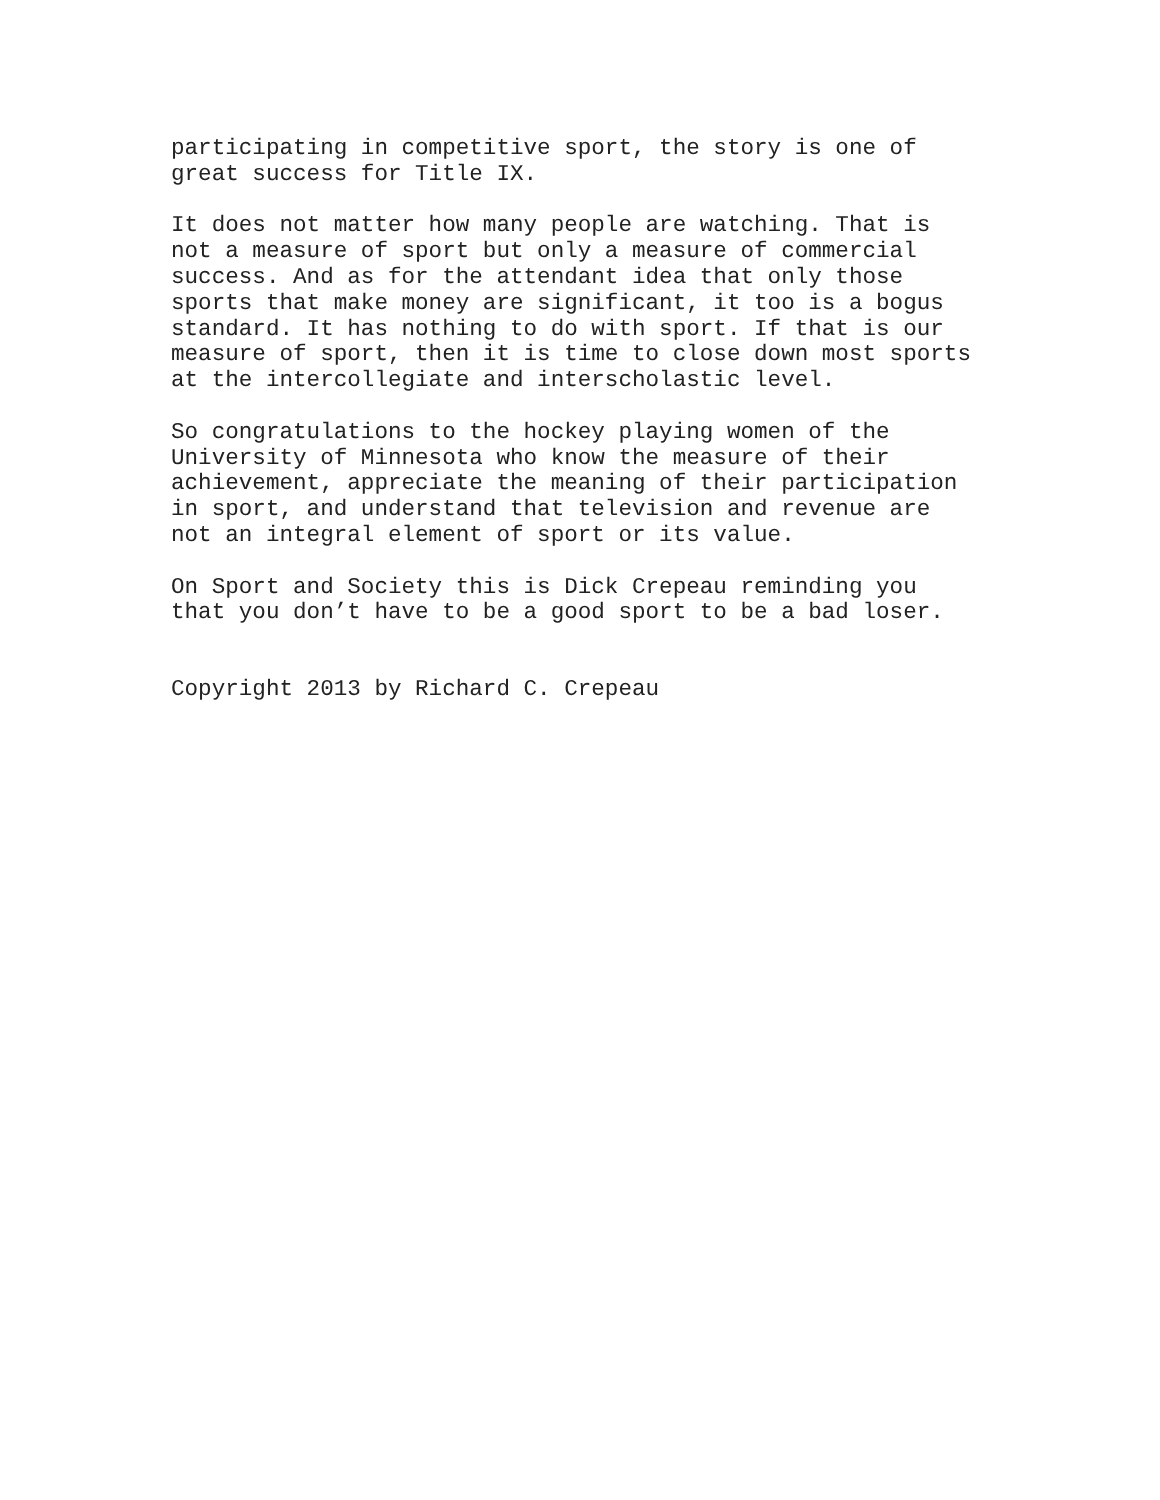participating in competitive sport, the story is one of great success for Title IX.
It does not matter how many people are watching. That is not a measure of sport but only a measure of commercial success. And as for the attendant idea that only those sports that make money are significant, it too is a bogus standard. It has nothing to do with sport. If that is our measure of sport, then it is time to close down most sports at the intercollegiate and interscholastic level.
So congratulations to the hockey playing women of the University of Minnesota who know the measure of their achievement, appreciate the meaning of their participation in sport, and understand that television and revenue are not an integral element of sport or its value.
On Sport and Society this is Dick Crepeau reminding you that you don’t have to be a good sport to be a bad loser.
Copyright 2013 by Richard C. Crepeau